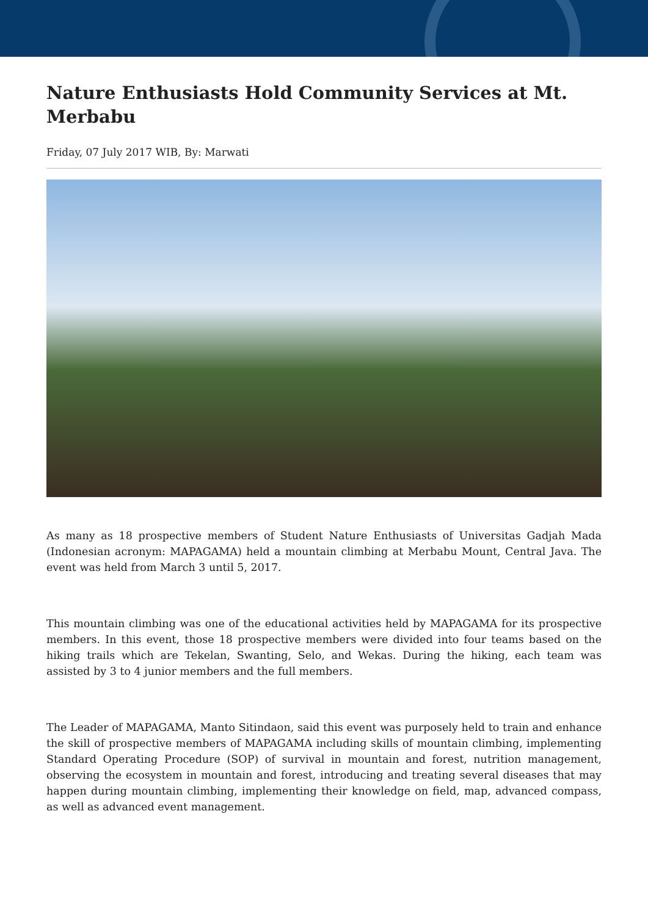Nature Enthusiasts Hold Community Services at Mt. Merbabu
Friday, 07 July 2017 WIB, By: Marwati
As many as 18 prospective members of Student Nature Enthusiasts of Universitas Gadjah Mada (Indonesian acronym: MAPAGAMA) held a mountain climbing at Merbabu Mount, Central Java. The event was held from March 3 until 5, 2017.
This mountain climbing was one of the educational activities held by MAPAGAMA for its prospective members. In this event, those 18 prospective members were divided into four teams based on the hiking trails which are Tekelan, Swanting, Selo, and Wekas. During the hiking, each team was assisted by 3 to 4 junior members and the full members.
The Leader of MAPAGAMA, Manto Sitindaon, said this event was purposely held to train and enhance the skill of prospective members of MAPAGAMA including skills of mountain climbing, implementing Standard Operating Procedure (SOP) of survival in mountain and forest, nutrition management, observing the ecosystem in mountain and forest, introducing and treating several diseases that may happen during mountain climbing, implementing their knowledge on field, map, advanced compass, as well as advanced event management.